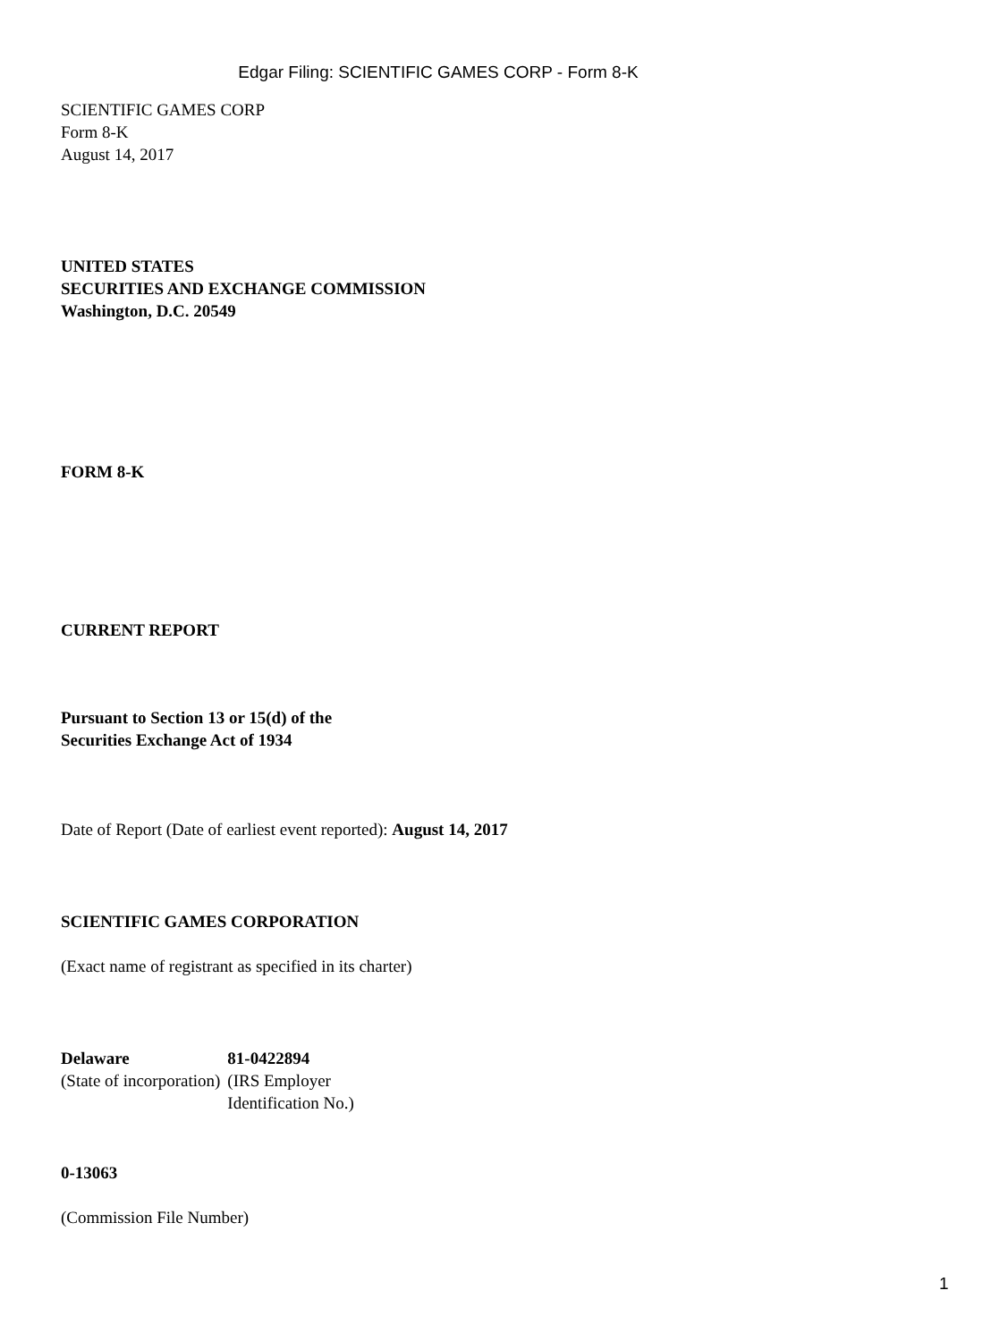Edgar Filing: SCIENTIFIC GAMES CORP - Form 8-K
SCIENTIFIC GAMES CORP
Form 8-K
August 14, 2017
UNITED STATES
SECURITIES AND EXCHANGE COMMISSION
Washington, D.C. 20549
FORM 8-K
CURRENT REPORT
Pursuant to Section 13 or 15(d) of the
Securities Exchange Act of 1934
Date of Report (Date of earliest event reported): August 14, 2017
SCIENTIFIC GAMES CORPORATION
(Exact name of registrant as specified in its charter)
| Delaware | 81-0422894 |
| (State of incorporation) | (IRS Employer Identification No.) |
0-13063
(Commission File Number)
1